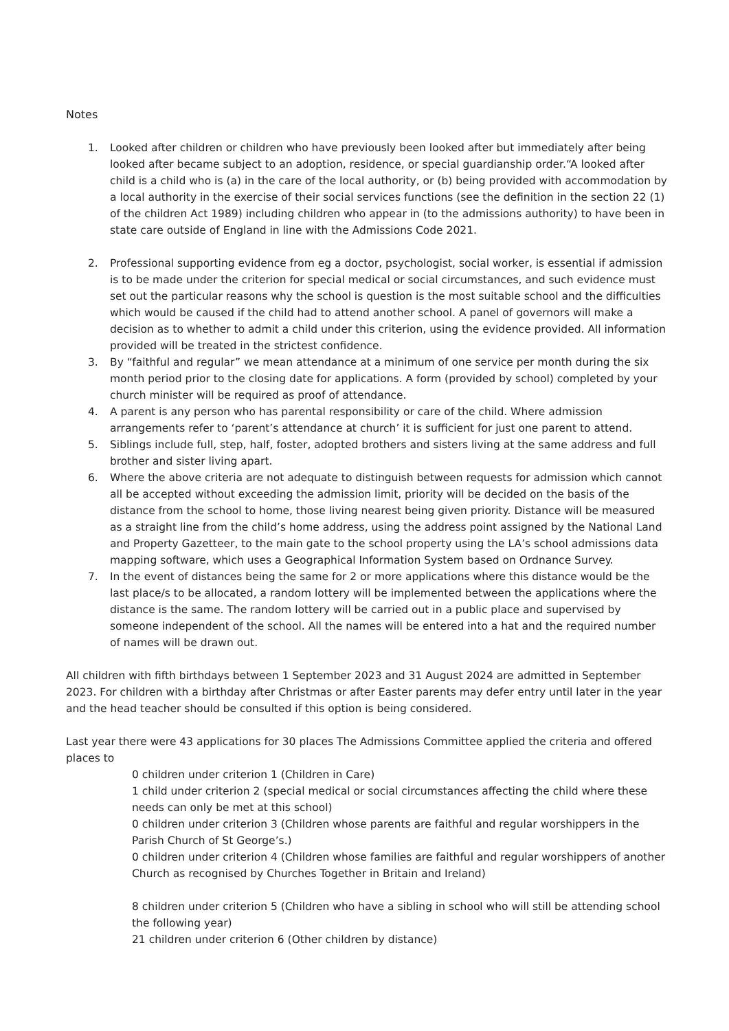Notes
1. Looked after children or children who have previously been looked after but immediately after being looked after became subject to an adoption, residence, or special guardianship order.“A looked after child is a child who is (a) in the care of the local authority, or (b) being provided with accommodation by a local authority in the exercise of their social services functions (see the definition in the section 22 (1) of the children Act 1989) including children who appear in (to the admissions authority) to have been in state care outside of England in line with the Admissions Code 2021.
2. Professional supporting evidence from eg a doctor, psychologist, social worker, is essential if admission is to be made under the criterion for special medical or social circumstances, and such evidence must set out the particular reasons why the school is question is the most suitable school and the difficulties which would be caused if the child had to attend another school. A panel of governors will make a decision as to whether to admit a child under this criterion, using the evidence provided. All information provided will be treated in the strictest confidence.
3. By “faithful and regular” we mean attendance at a minimum of one service per month during the six month period prior to the closing date for applications. A form (provided by school) completed by your church minister will be required as proof of attendance.
4. A parent is any person who has parental responsibility or care of the child. Where admission arrangements refer to ‘parent’s attendance at church’ it is sufficient for just one parent to attend.
5. Siblings include full, step, half, foster, adopted brothers and sisters living at the same address and full brother and sister living apart.
6. Where the above criteria are not adequate to distinguish between requests for admission which cannot all be accepted without exceeding the admission limit, priority will be decided on the basis of the distance from the school to home, those living nearest being given priority. Distance will be measured as a straight line from the child’s home address, using the address point assigned by the National Land and Property Gazetteer, to the main gate to the school property using the LA’s school admissions data mapping software, which uses a Geographical Information System based on Ordnance Survey.
7. In the event of distances being the same for 2 or more applications where this distance would be the last place/s to be allocated, a random lottery will be implemented between the applications where the distance is the same. The random lottery will be carried out in a public place and supervised by someone independent of the school. All the names will be entered into a hat and the required number of names will be drawn out.
All children with fifth birthdays between 1 September 2023 and 31 August 2024 are admitted in September 2023. For children with a birthday after Christmas or after Easter parents may defer entry until later in the year and the head teacher should be consulted if this option is being considered.
Last year there were 43 applications for 30 places The Admissions Committee applied the criteria and offered places to
0 children under criterion 1 (Children in Care)
1 child under criterion 2 (special medical or social circumstances affecting the child where these needs can only be met at this school)
0 children under criterion 3 (Children whose parents are faithful and regular worshippers in the Parish Church of St George’s.)
0 children under criterion 4 (Children whose families are faithful and regular worshippers of another Church as recognised by Churches Together in Britain and Ireland)
8 children under criterion 5 (Children who have a sibling in school who will still be attending school the following year)
21 children under criterion 6 (Other children by distance)